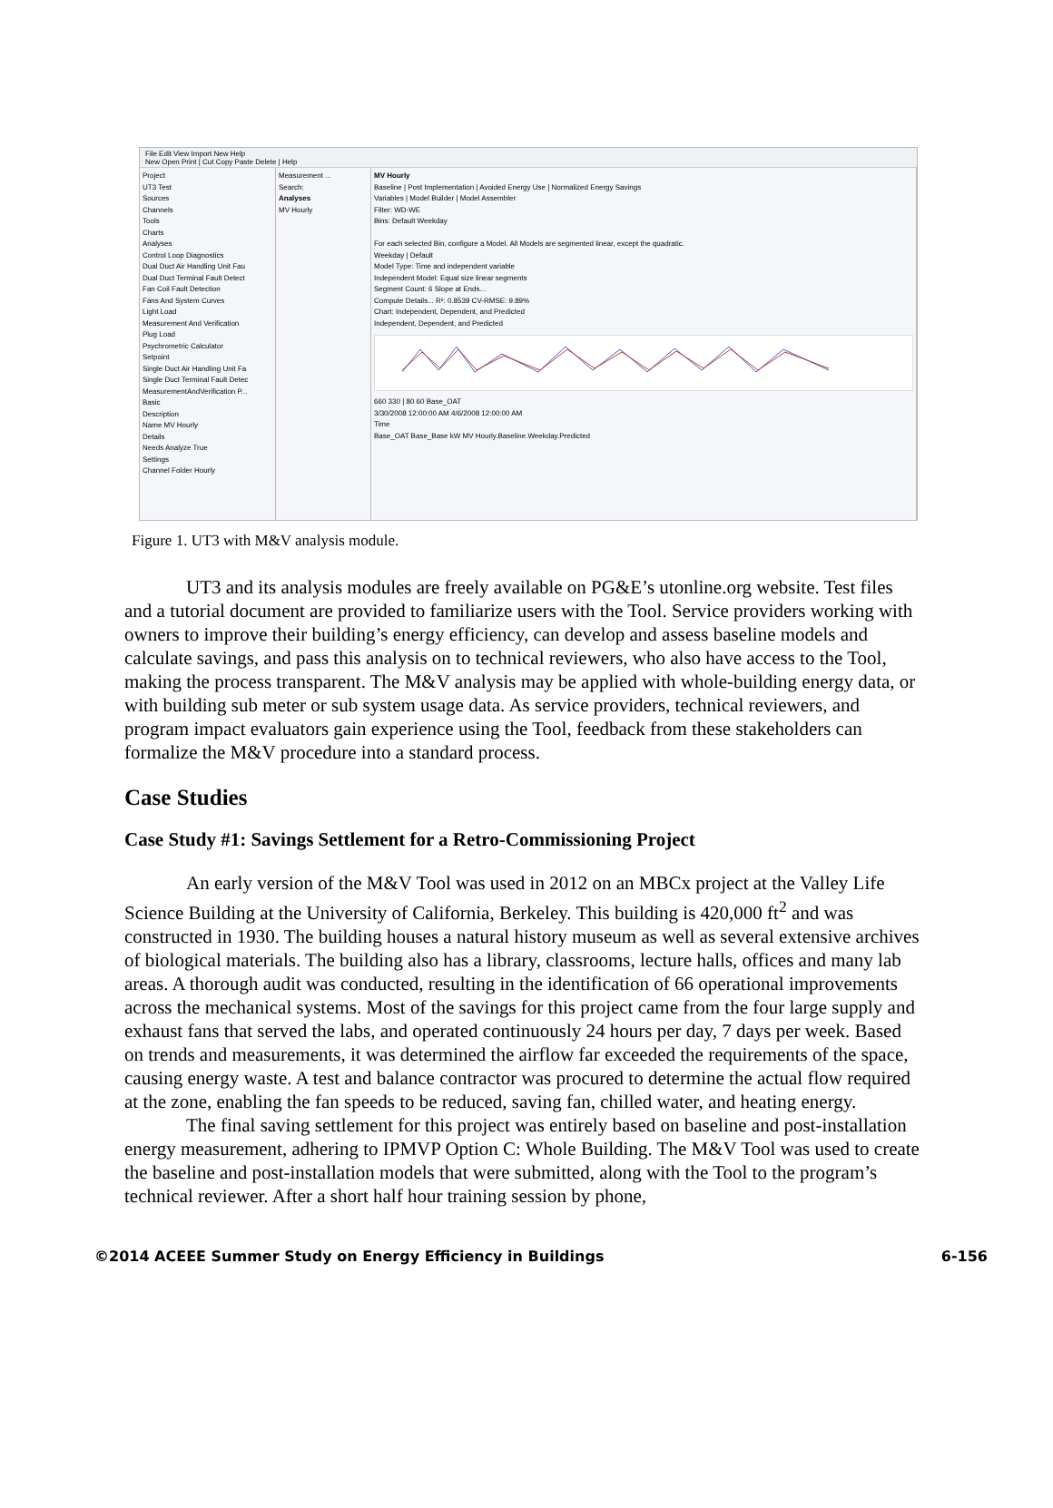File Edit View Import New Help
New Open Print | Cut Copy Paste Delete | Help
Project
UT3 Test
Sources
Channels
Tools
Charts
Analyses
Control Loop Diagnostics
Dual Duct Air Handling Unit Fau
Dual Duct Terminal Fault Detect
Fan Coil Fault Detection
Fans And System Curves
Light Load
Measurement And Verification
Plug Load
Psychrometric Calculator
Setpoint
Single Duct Air Handling Unit Fa
Single Duct Terminal Fault Detec
MeasurementAndVerification P...
Basic
Description
Name MV Hourly
Details
Needs Analyze True
Settings
Channel Folder Hourly
Measurement ...
Search:
Analyses
MV Hourly
MV Hourly
Baseline | Post Implementation | Avoided Energy Use | Normalized Energy Savings
Variables | Model Builder | Model Assembler
Filter: WD-WE
Bins: Default Weekday
For each selected Bin, configure a Model. All Models are segmented linear, except the quadratic.
Weekday | Default
Model Type: Time and independent variable
Independent Model: Equal size linear segments
Segment Count: 6 Slope at Ends...
Compute Details... R²: 0.8539 CV-RMSE: 9.89%
Chart: Independent, Dependent, and Predicted
Independent, Dependent, and Predicted
660 330 | 80 60 Base_OAT
3/30/2008 12:00:00 AM 4/6/2008 12:00:00 AM
Time
Base_OAT Base_Base kW MV Hourly.Baseline.Weekday.Predicted
Figure 1. UT3 with M&V analysis module.
UT3 and its analysis modules are freely available on PG&E’s utonline.org website. Test files and a tutorial document are provided to familiarize users with the Tool. Service providers working with owners to improve their building’s energy efficiency, can develop and assess baseline models and calculate savings, and pass this analysis on to technical reviewers, who also have access to the Tool, making the process transparent. The M&V analysis may be applied with whole-building energy data, or with building sub meter or sub system usage data. As service providers, technical reviewers, and program impact evaluators gain experience using the Tool, feedback from these stakeholders can formalize the M&V procedure into a standard process.
Case Studies
Case Study #1: Savings Settlement for a Retro-Commissioning Project
An early version of the M&V Tool was used in 2012 on an MBCx project at the Valley Life Science Building at the University of California, Berkeley. This building is 420,000 ft<sup>2</sup> and was constructed in 1930. The building houses a natural history museum as well as several extensive archives of biological materials. The building also has a library, classrooms, lecture halls, offices and many lab areas. A thorough audit was conducted, resulting in the identification of 66 operational improvements across the mechanical systems. Most of the savings for this project came from the four large supply and exhaust fans that served the labs, and operated continuously 24 hours per day, 7 days per week. Based on trends and measurements, it was determined the airflow far exceeded the requirements of the space, causing energy waste. A test and balance contractor was procured to determine the actual flow required at the zone, enabling the fan speeds to be reduced, saving fan, chilled water, and heating energy.
The final saving settlement for this project was entirely based on baseline and post-installation energy measurement, adhering to IPMVP Option C: Whole Building. The M&V Tool was used to create the baseline and post-installation models that were submitted, along with the Tool to the program’s technical reviewer. After a short half hour training session by phone,
©2014 ACEEE Summer Study on Energy Efficiency in Buildings 6-156